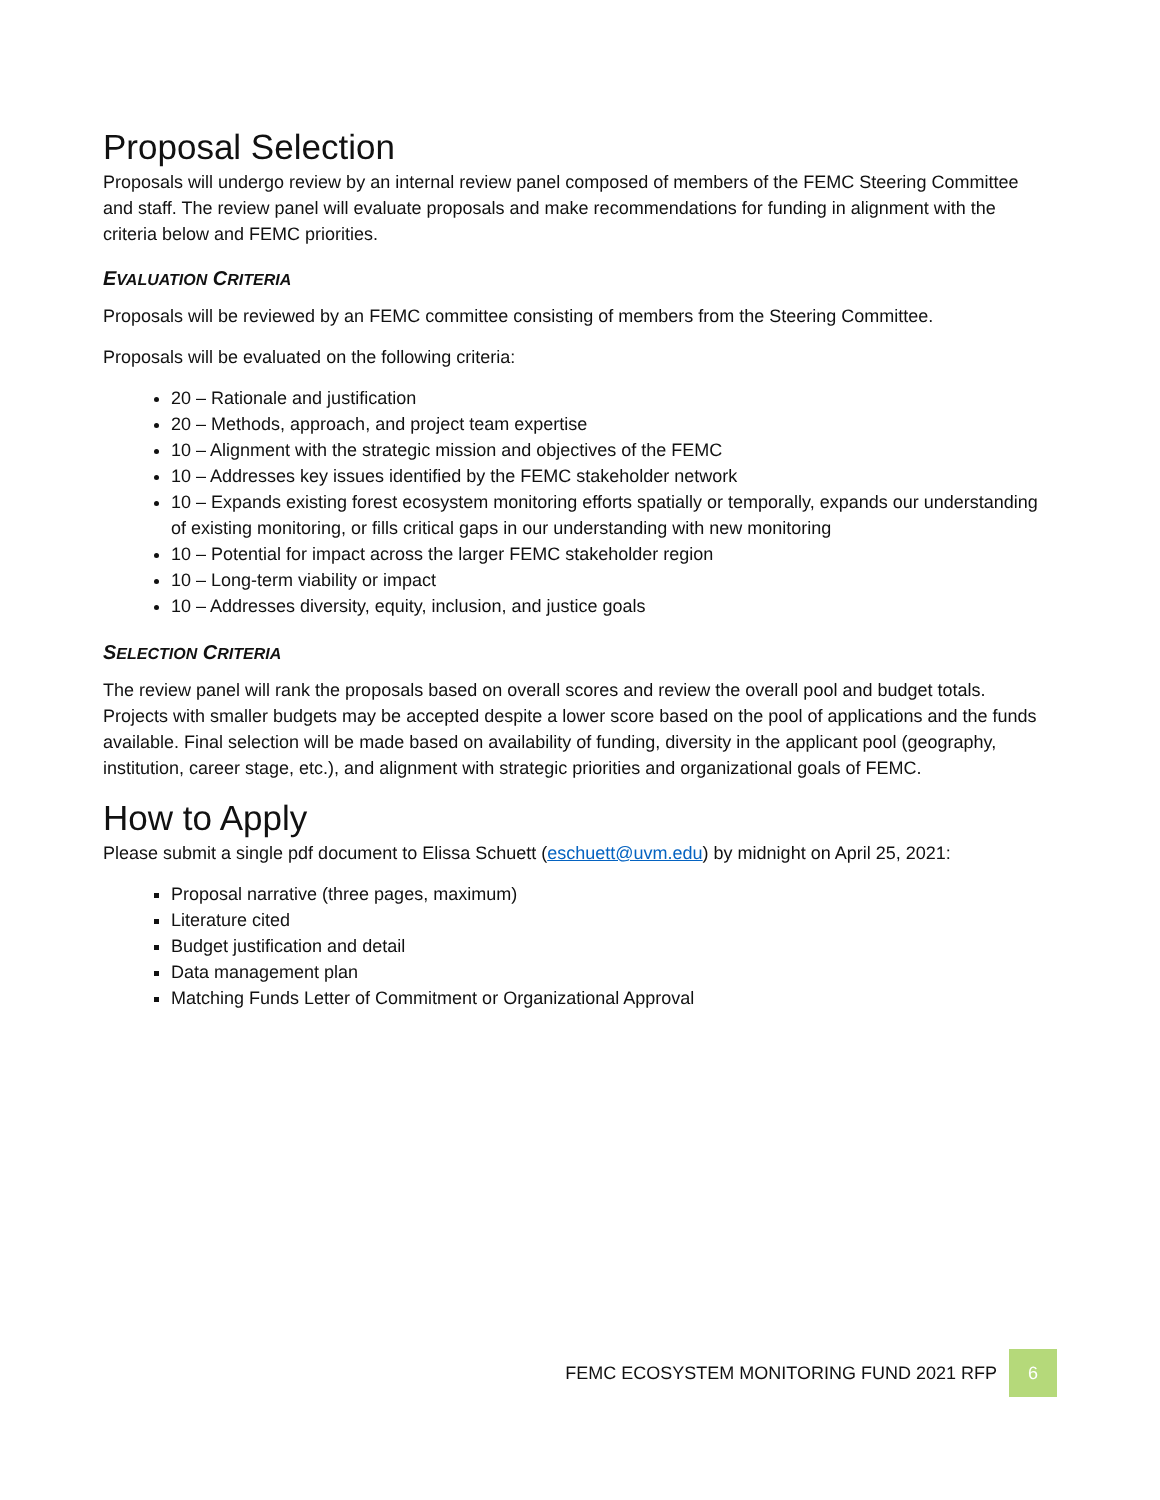Proposal Selection
Proposals will undergo review by an internal review panel composed of members of the FEMC Steering Committee and staff. The review panel will evaluate proposals and make recommendations for funding in alignment with the criteria below and FEMC priorities.
EVALUATION CRITERIA
Proposals will be reviewed by an FEMC committee consisting of members from the Steering Committee.
Proposals will be evaluated on the following criteria:
20 – Rationale and justification
20 – Methods, approach, and project team expertise
10 – Alignment with the strategic mission and objectives of the FEMC
10 – Addresses key issues identified by the FEMC stakeholder network
10 – Expands existing forest ecosystem monitoring efforts spatially or temporally, expands our understanding of existing monitoring, or fills critical gaps in our understanding with new monitoring
10 – Potential for impact across the larger FEMC stakeholder region
10 – Long-term viability or impact
10 – Addresses diversity, equity, inclusion, and justice goals
SELECTION CRITERIA
The review panel will rank the proposals based on overall scores and review the overall pool and budget totals. Projects with smaller budgets may be accepted despite a lower score based on the pool of applications and the funds available. Final selection will be made based on availability of funding, diversity in the applicant pool (geography, institution, career stage, etc.), and alignment with strategic priorities and organizational goals of FEMC.
How to Apply
Please submit a single pdf document to Elissa Schuett (eschuett@uvm.edu) by midnight on April 25, 2021:
Proposal narrative (three pages, maximum)
Literature cited
Budget justification and detail
Data management plan
Matching Funds Letter of Commitment or Organizational Approval
FEMC ECOSYSTEM MONITORING FUND 2021 RFP
6